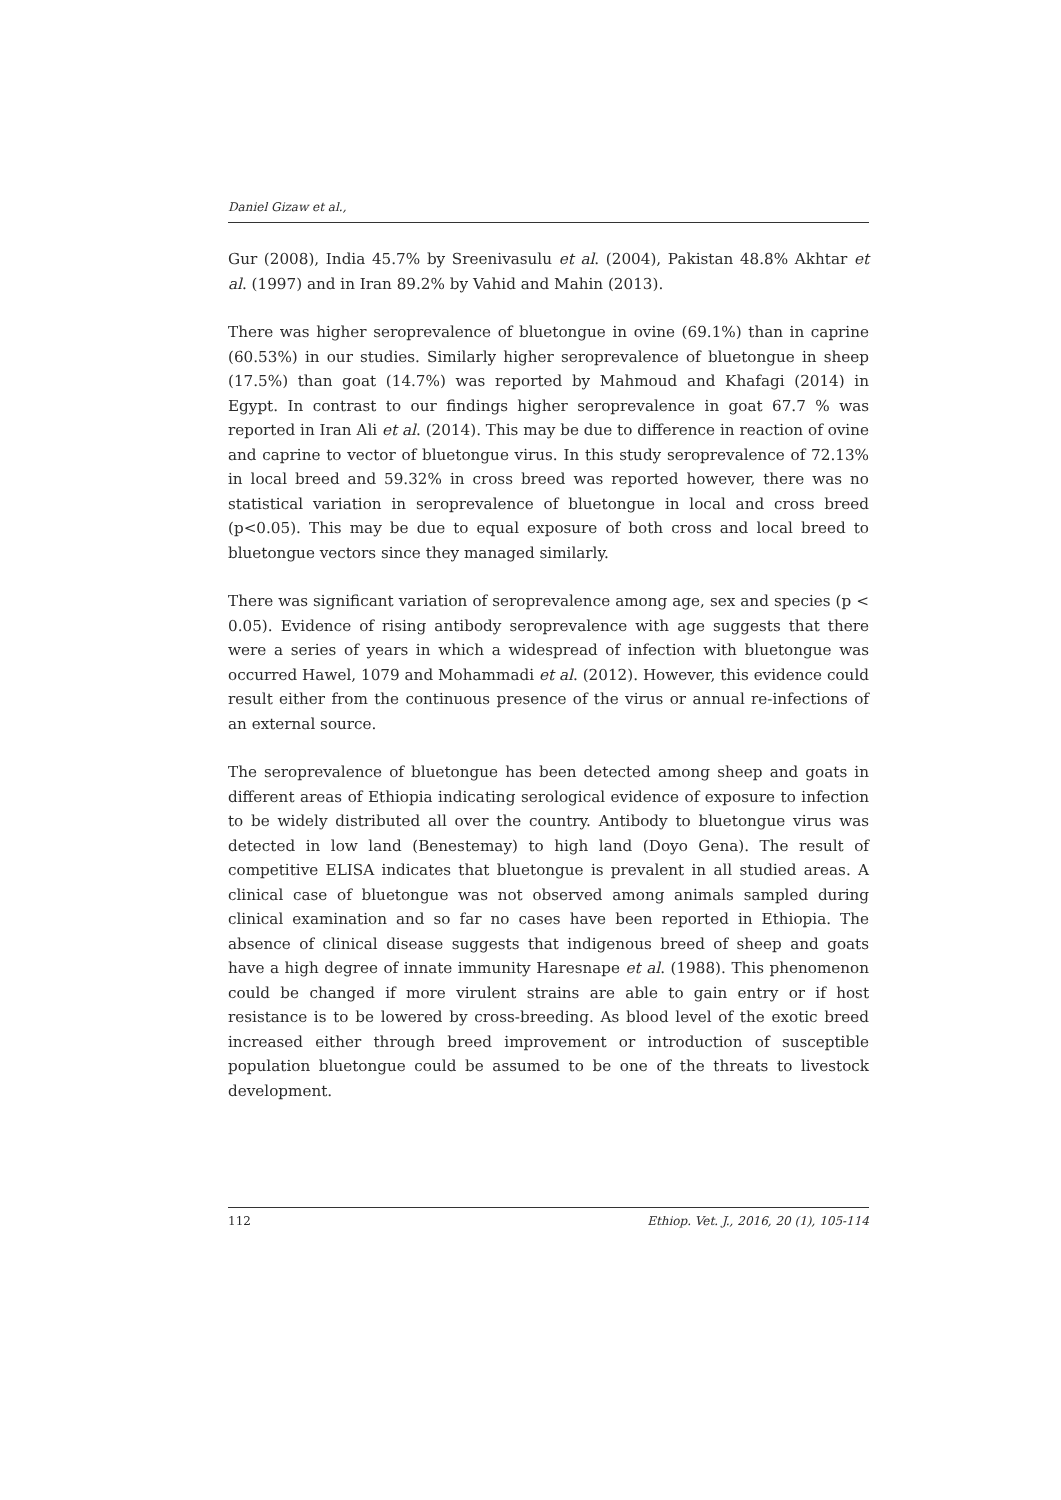Daniel Gizaw et al.,
Gur (2008), India 45.7% by Sreenivasulu et al. (2004), Pakistan 48.8% Akhtar et al. (1997) and in Iran 89.2% by Vahid and Mahin (2013).
There was higher seroprevalence of bluetongue in ovine (69.1%) than in caprine (60.53%) in our studies. Similarly higher seroprevalence of bluetongue in sheep (17.5%) than goat (14.7%) was reported by Mahmoud and Khafagi (2014) in Egypt. In contrast to our findings higher seroprevalence in goat 67.7 % was reported in Iran Ali et al. (2014). This may be due to difference in reaction of ovine and caprine to vector of bluetongue virus. In this study seroprevalence of 72.13% in local breed and 59.32% in cross breed was reported however, there was no statistical variation in seroprevalence of bluetongue in local and cross breed (p<0.05). This may be due to equal exposure of both cross and local breed to bluetongue vectors since they managed similarly.
There was significant variation of seroprevalence among age, sex and species (p < 0.05). Evidence of rising antibody seroprevalence with age suggests that there were a series of years in which a widespread of infection with bluetongue was occurred Hawel, 1079 and Mohammadi et al. (2012). However, this evidence could result either from the continuous presence of the virus or annual re-infections of an external source.
The seroprevalence of bluetongue has been detected among sheep and goats in different areas of Ethiopia indicating serological evidence of exposure to infection to be widely distributed all over the country. Antibody to bluetongue virus was detected in low land (Benestemay) to high land (Doyo Gena). The result of competitive ELISA indicates that bluetongue is prevalent in all studied areas. A clinical case of bluetongue was not observed among animals sampled during clinical examination and so far no cases have been reported in Ethiopia. The absence of clinical disease suggests that indigenous breed of sheep and goats have a high degree of innate immunity Haresnape et al. (1988). This phenomenon could be changed if more virulent strains are able to gain entry or if host resistance is to be lowered by cross-breeding. As blood level of the exotic breed increased either through breed improvement or introduction of susceptible population bluetongue could be assumed to be one of the threats to livestock development.
112 Ethiop. Vet. J., 2016, 20 (1), 105-114